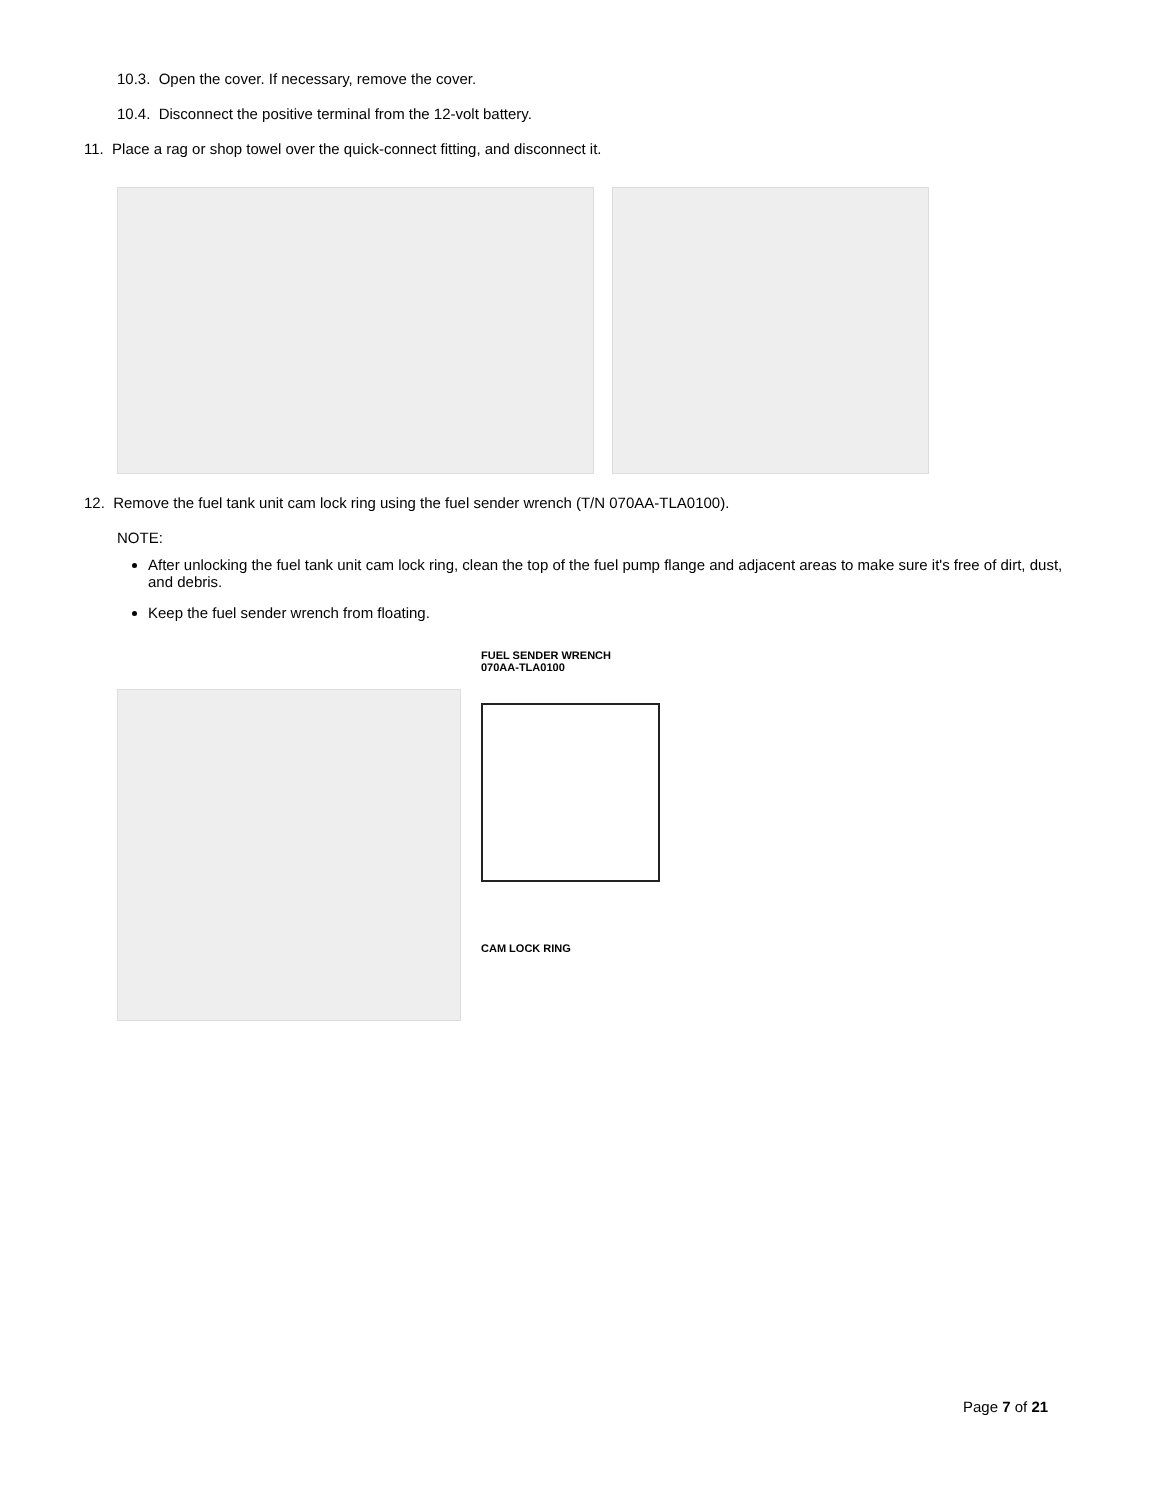10.3. Open the cover. If necessary, remove the cover.
10.4. Disconnect the positive terminal from the 12-volt battery.
11. Place a rag or shop towel over the quick-connect fitting, and disconnect it.
12. Remove the fuel tank unit cam lock ring using the fuel sender wrench (T/N 070AA-TLA0100).
NOTE:
After unlocking the fuel tank unit cam lock ring, clean the top of the fuel pump flange and adjacent areas to make sure it's free of dirt, dust, and debris.
Keep the fuel sender wrench from floating.
FUEL SENDER WRENCH
070AA-TLA0100
CAM LOCK RING
Page 7 of 21